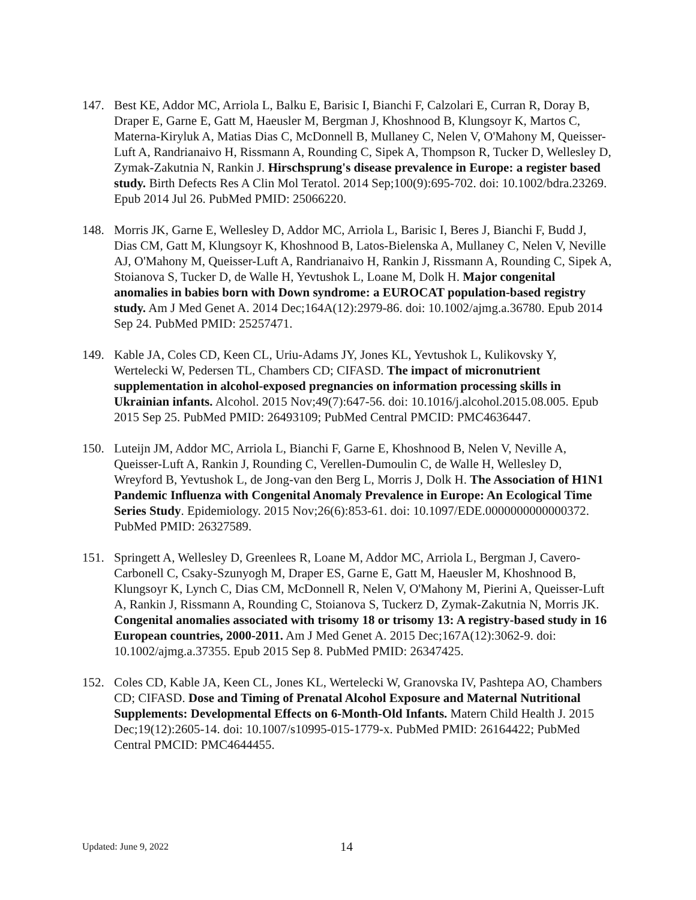147. Best KE, Addor MC, Arriola L, Balku E, Barisic I, Bianchi F, Calzolari E, Curran R, Doray B, Draper E, Garne E, Gatt M, Haeusler M, Bergman J, Khoshnood B, Klungsoyr K, Martos C, Materna-Kiryluk A, Matias Dias C, McDonnell B, Mullaney C, Nelen V, O'Mahony M, Queisser-Luft A, Randrianaivo H, Rissmann A, Rounding C, Sipek A, Thompson R, Tucker D, Wellesley D, Zymak-Zakutnia N, Rankin J. Hirschsprung's disease prevalence in Europe: a register based study. Birth Defects Res A Clin Mol Teratol. 2014 Sep;100(9):695-702. doi: 10.1002/bdra.23269. Epub 2014 Jul 26. PubMed PMID: 25066220.
148. Morris JK, Garne E, Wellesley D, Addor MC, Arriola L, Barisic I, Beres J, Bianchi F, Budd J, Dias CM, Gatt M, Klungsoyr K, Khoshnood B, Latos-Bielenska A, Mullaney C, Nelen V, Neville AJ, O'Mahony M, Queisser-Luft A, Randrianaivo H, Rankin J, Rissmann A, Rounding C, Sipek A, Stoianova S, Tucker D, de Walle H, Yevtushok L, Loane M, Dolk H. Major congenital anomalies in babies born with Down syndrome: a EUROCAT population-based registry study. Am J Med Genet A. 2014 Dec;164A(12):2979-86. doi: 10.1002/ajmg.a.36780. Epub 2014 Sep 24. PubMed PMID: 25257471.
149. Kable JA, Coles CD, Keen CL, Uriu-Adams JY, Jones KL, Yevtushok L, Kulikovsky Y, Wertelecki W, Pedersen TL, Chambers CD; CIFASD. The impact of micronutrient supplementation in alcohol-exposed pregnancies on information processing skills in Ukrainian infants. Alcohol. 2015 Nov;49(7):647-56. doi: 10.1016/j.alcohol.2015.08.005. Epub 2015 Sep 25. PubMed PMID: 26493109; PubMed Central PMCID: PMC4636447.
150. Luteijn JM, Addor MC, Arriola L, Bianchi F, Garne E, Khoshnood B, Nelen V, Neville A, Queisser-Luft A, Rankin J, Rounding C, Verellen-Dumoulin C, de Walle H, Wellesley D, Wreyford B, Yevtushok L, de Jong-van den Berg L, Morris J, Dolk H. The Association of H1N1 Pandemic Influenza with Congenital Anomaly Prevalence in Europe: An Ecological Time Series Study. Epidemiology. 2015 Nov;26(6):853-61. doi: 10.1097/EDE.0000000000000372. PubMed PMID: 26327589.
151. Springett A, Wellesley D, Greenlees R, Loane M, Addor MC, Arriola L, Bergman J, Cavero-Carbonell C, Csaky-Szunyogh M, Draper ES, Garne E, Gatt M, Haeusler M, Khoshnood B, Klungsoyr K, Lynch C, Dias CM, McDonnell R, Nelen V, O'Mahony M, Pierini A, Queisser-Luft A, Rankin J, Rissmann A, Rounding C, Stoianova S, Tuckerz D, Zymak-Zakutnia N, Morris JK. Congenital anomalies associated with trisomy 18 or trisomy 13: A registry-based study in 16 European countries, 2000-2011. Am J Med Genet A. 2015 Dec;167A(12):3062-9. doi: 10.1002/ajmg.a.37355. Epub 2015 Sep 8. PubMed PMID: 26347425.
152. Coles CD, Kable JA, Keen CL, Jones KL, Wertelecki W, Granovska IV, Pashtepa AO, Chambers CD; CIFASD. Dose and Timing of Prenatal Alcohol Exposure and Maternal Nutritional Supplements: Developmental Effects on 6-Month-Old Infants. Matern Child Health J. 2015 Dec;19(12):2605-14. doi: 10.1007/s10995-015-1779-x. PubMed PMID: 26164422; PubMed Central PMCID: PMC4644455.
Updated: June 9, 2022
14